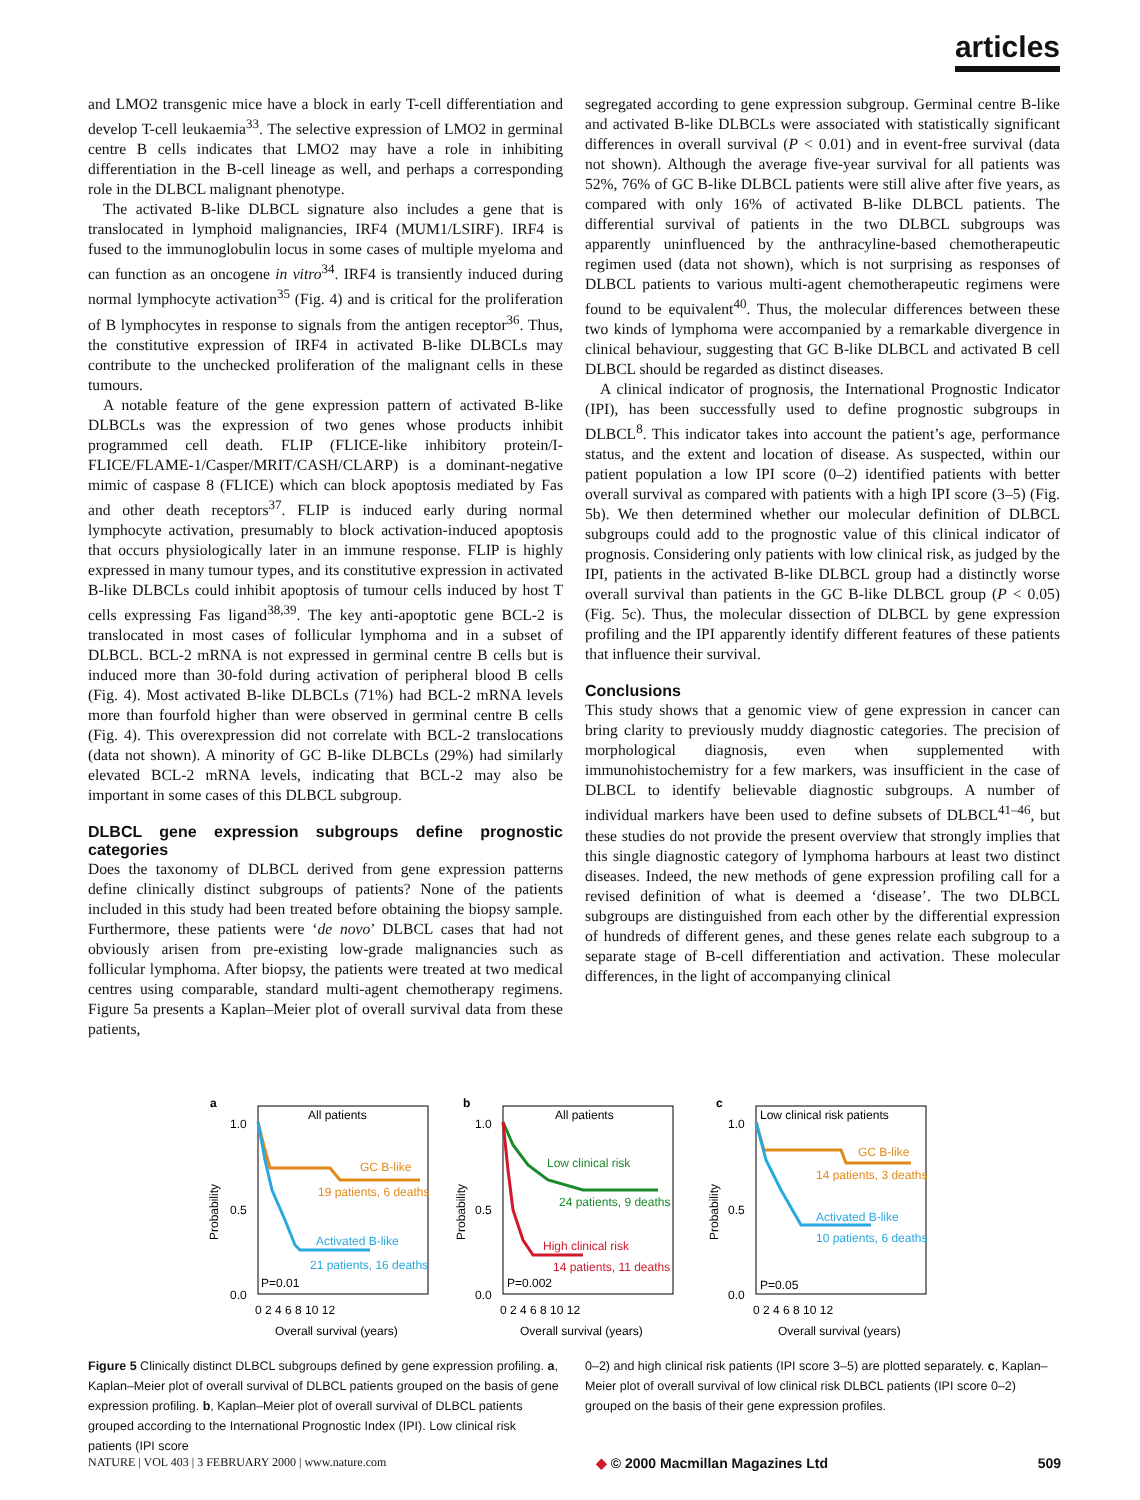articles
and LMO2 transgenic mice have a block in early T-cell differentiation and develop T-cell leukaemia<sup>33</sup>. The selective expression of LMO2 in germinal centre B cells indicates that LMO2 may have a role in inhibiting differentiation in the B-cell lineage as well, and perhaps a corresponding role in the DLBCL malignant phenotype.
The activated B-like DLBCL signature also includes a gene that is translocated in lymphoid malignancies, IRF4 (MUM1/LSIRF). IRF4 is fused to the immunoglobulin locus in some cases of multiple myeloma and can function as an oncogene in vitro<sup>34</sup>. IRF4 is transiently induced during normal lymphocyte activation<sup>35</sup> (Fig. 4) and is critical for the proliferation of B lymphocytes in response to signals from the antigen receptor<sup>36</sup>. Thus, the constitutive expression of IRF4 in activated B-like DLBCLs may contribute to the unchecked proliferation of the malignant cells in these tumours.
A notable feature of the gene expression pattern of activated B-like DLBCLs was the expression of two genes whose products inhibit programmed cell death. FLIP (FLICE-like inhibitory protein/I-FLICE/FLAME-1/Casper/MRIT/CASH/CLARP) is a dominant-negative mimic of caspase 8 (FLICE) which can block apoptosis mediated by Fas and other death receptors<sup>37</sup>. FLIP is induced early during normal lymphocyte activation, presumably to block activation-induced apoptosis that occurs physiologically later in an immune response. FLIP is highly expressed in many tumour types, and its constitutive expression in activated B-like DLBCLs could inhibit apoptosis of tumour cells induced by host T cells expressing Fas ligand<sup>38,39</sup>. The key anti-apoptotic gene BCL-2 is translocated in most cases of follicular lymphoma and in a subset of DLBCL. BCL-2 mRNA is not expressed in germinal centre B cells but is induced more than 30-fold during activation of peripheral blood B cells (Fig. 4). Most activated B-like DLBCLs (71%) had BCL-2 mRNA levels more than fourfold higher than were observed in germinal centre B cells (Fig. 4). This overexpression did not correlate with BCL-2 translocations (data not shown). A minority of GC B-like DLBCLs (29%) had similarly elevated BCL-2 mRNA levels, indicating that BCL-2 may also be important in some cases of this DLBCL subgroup.
DLBCL gene expression subgroups define prognostic categories
Does the taxonomy of DLBCL derived from gene expression patterns define clinically distinct subgroups of patients? None of the patients included in this study had been treated before obtaining the biopsy sample. Furthermore, these patients were ‘de novo’ DLBCL cases that had not obviously arisen from pre-existing low-grade malignancies such as follicular lymphoma. After biopsy, the patients were treated at two medical centres using comparable, standard multi-agent chemotherapy regimens. Figure 5a presents a Kaplan–Meier plot of overall survival data from these patients,
segregated according to gene expression subgroup. Germinal centre B-like and activated B-like DLBCLs were associated with statistically significant differences in overall survival (P < 0.01) and in event-free survival (data not shown). Although the average five-year survival for all patients was 52%, 76% of GC B-like DLBCL patients were still alive after five years, as compared with only 16% of activated B-like DLBCL patients. The differential survival of patients in the two DLBCL subgroups was apparently uninfluenced by the anthracyline-based chemotherapeutic regimen used (data not shown), which is not surprising as responses of DLBCL patients to various multi-agent chemotherapeutic regimens were found to be equivalent<sup>40</sup>. Thus, the molecular differences between these two kinds of lymphoma were accompanied by a remarkable divergence in clinical behaviour, suggesting that GC B-like DLBCL and activated B cell DLBCL should be regarded as distinct diseases.
A clinical indicator of prognosis, the International Prognostic Indicator (IPI), has been successfully used to define prognostic subgroups in DLBCL<sup>8</sup>. This indicator takes into account the patient’s age, performance status, and the extent and location of disease. As suspected, within our patient population a low IPI score (0–2) identified patients with better overall survival as compared with patients with a high IPI score (3–5) (Fig. 5b). We then determined whether our molecular definition of DLBCL subgroups could add to the prognostic value of this clinical indicator of prognosis. Considering only patients with low clinical risk, as judged by the IPI, patients in the activated B-like DLBCL group had a distinctly worse overall survival than patients in the GC B-like DLBCL group (P < 0.05) (Fig. 5c). Thus, the molecular dissection of DLBCL by gene expression profiling and the IPI apparently identify different features of these patients that influence their survival.
Conclusions
This study shows that a genomic view of gene expression in cancer can bring clarity to previously muddy diagnostic categories. The precision of morphological diagnosis, even when supplemented with immunohistochemistry for a few markers, was insufficient in the case of DLBCL to identify believable diagnostic subgroups. A number of individual markers have been used to define subsets of DLBCL<sup>41–46</sup>, but these studies do not provide the present overview that strongly implies that this single diagnostic category of lymphoma harbours at least two distinct diseases. Indeed, the new methods of gene expression profiling call for a revised definition of what is deemed a ‘disease’. The two DLBCL subgroups are distinguished from each other by the differential expression of hundreds of different genes, and these genes relate each subgroup to a separate stage of B-cell differentiation and activation. These molecular differences, in the light of accompanying clinical
a
1.0
0.5
0.0
Probability
All patients
GC B-like
19 patients, 6 deaths
Activated B-like
21 patients, 16 deaths
P=0.01
Overall survival (years)
0 2 4 6 8 10 12
b
1.0
0.5
0.0
Probability
All patients
Low clinical risk
24 patients, 9 deaths
High clinical risk
14 patients, 11 deaths
P=0.002
Overall survival (years)
0 2 4 6 8 10 12
c
1.0
0.5
0.0
Probability
Low clinical risk patients
GC B-like
14 patients, 3 deaths
Activated B-like
10 patients, 6 deaths
P=0.05
Overall survival (years)
0 2 4 6 8 10 12
Figure 5 Clinically distinct DLBCL subgroups defined by gene expression profiling. a, Kaplan–Meier plot of overall survival of DLBCL patients grouped on the basis of gene expression profiling. b, Kaplan–Meier plot of overall survival of DLBCL patients grouped according to the International Prognostic Index (IPI). Low clinical risk patients (IPI score
0–2) and high clinical risk patients (IPI score 3–5) are plotted separately. c, Kaplan–Meier plot of overall survival of low clinical risk DLBCL patients (IPI score 0–2) grouped on the basis of their gene expression profiles.
NATURE | VOL 403 | 3 FEBRUARY 2000 | www.nature.com ◆ © 2000 Macmillan Magazines Ltd 509